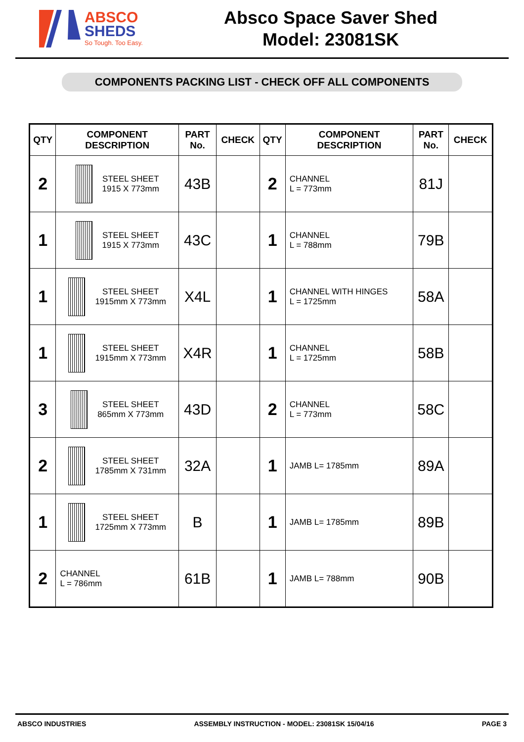ABSCO
SHEDS
So Tough. Too Easy.
Absco Space Saver Shed
Model: 23081SK
COMPONENTS PACKING LIST - CHECK OFF ALL COMPONENTS
| QTY | COMPONENT DESCRIPTION | PART No. | CHECK | QTY | COMPONENT DESCRIPTION | PART No. | CHECK |
| --- | --- | --- | --- | --- | --- | --- | --- |
| 2 | STEEL SHEET 1915 X 773mm | 43B | | 2 | CHANNEL L = 773mm | 81J | |
| 1 | STEEL SHEET 1915 X 773mm | 43C | | 1 | CHANNEL L = 788mm | 79B | |
| 1 | STEEL SHEET 1915mm X 773mm | X4L | | 1 | CHANNEL WITH HINGES L = 1725mm | 58A | |
| 1 | STEEL SHEET 1915mm X 773mm | X4R | | 1 | CHANNEL L = 1725mm | 58B | |
| 3 | STEEL SHEET 865mm X 773mm | 43D | | 2 | CHANNEL L = 773mm | 58C | |
| 2 | STEEL SHEET 1785mm X 731mm | 32A | | 1 | JAMB L= 1785mm | 89A | |
| 1 | STEEL SHEET 1725mm X 773mm | B | | 1 | JAMB L= 1785mm | 89B | |
| 2 | CHANNEL L = 786mm | 61B | | 1 | JAMB L= 788mm | 90B | |
ABSCO INDUSTRIES ASSEMBLY INSTRUCTION - MODEL: 23081SK 15/04/16 PAGE 3